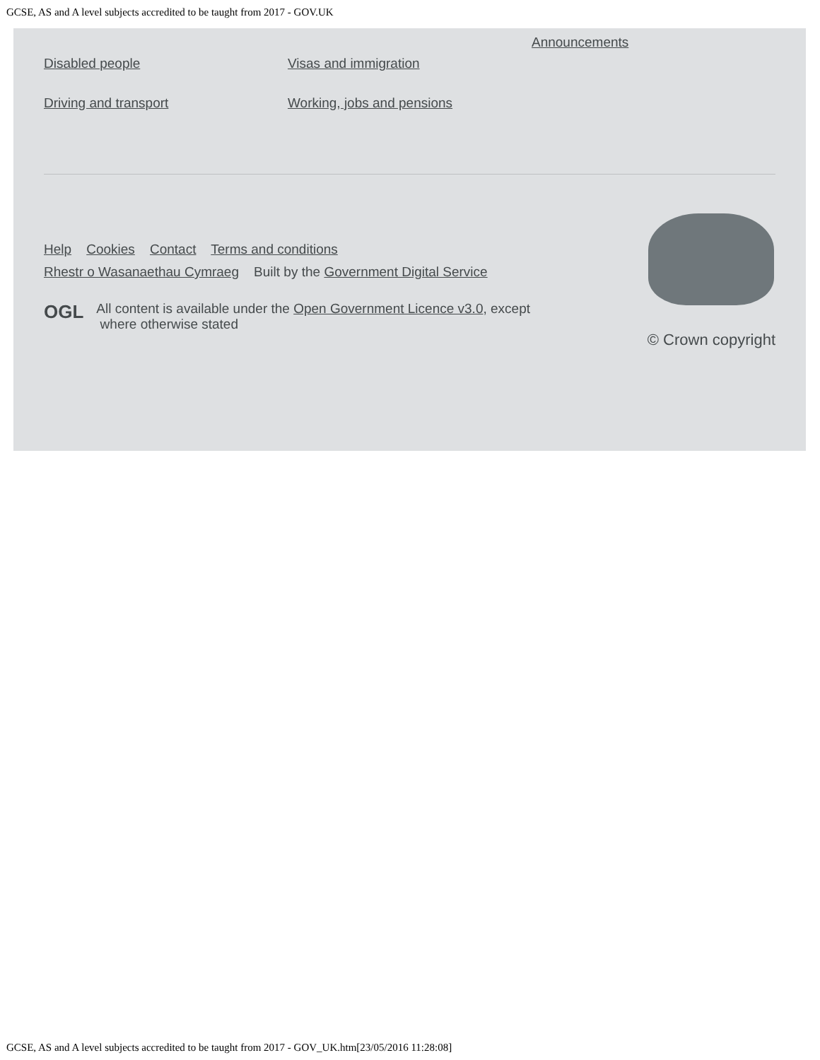GCSE, AS and A level subjects accredited to be taught from 2017 - GOV.UK
Disabled people
Driving and transport
Visas and immigration
Working, jobs and pensions
Announcements
Help Cookies Contact Terms and conditions
Rhestr o Wasanaethau Cymraeg Built by the Government Digital Service
OGL
All content is available under the Open Government Licence v3.0, except
where otherwise stated
© Crown copyright
GCSE, AS and A level subjects accredited to be taught from 2017 - GOV_UK.htm[23/05/2016 11:28:08]